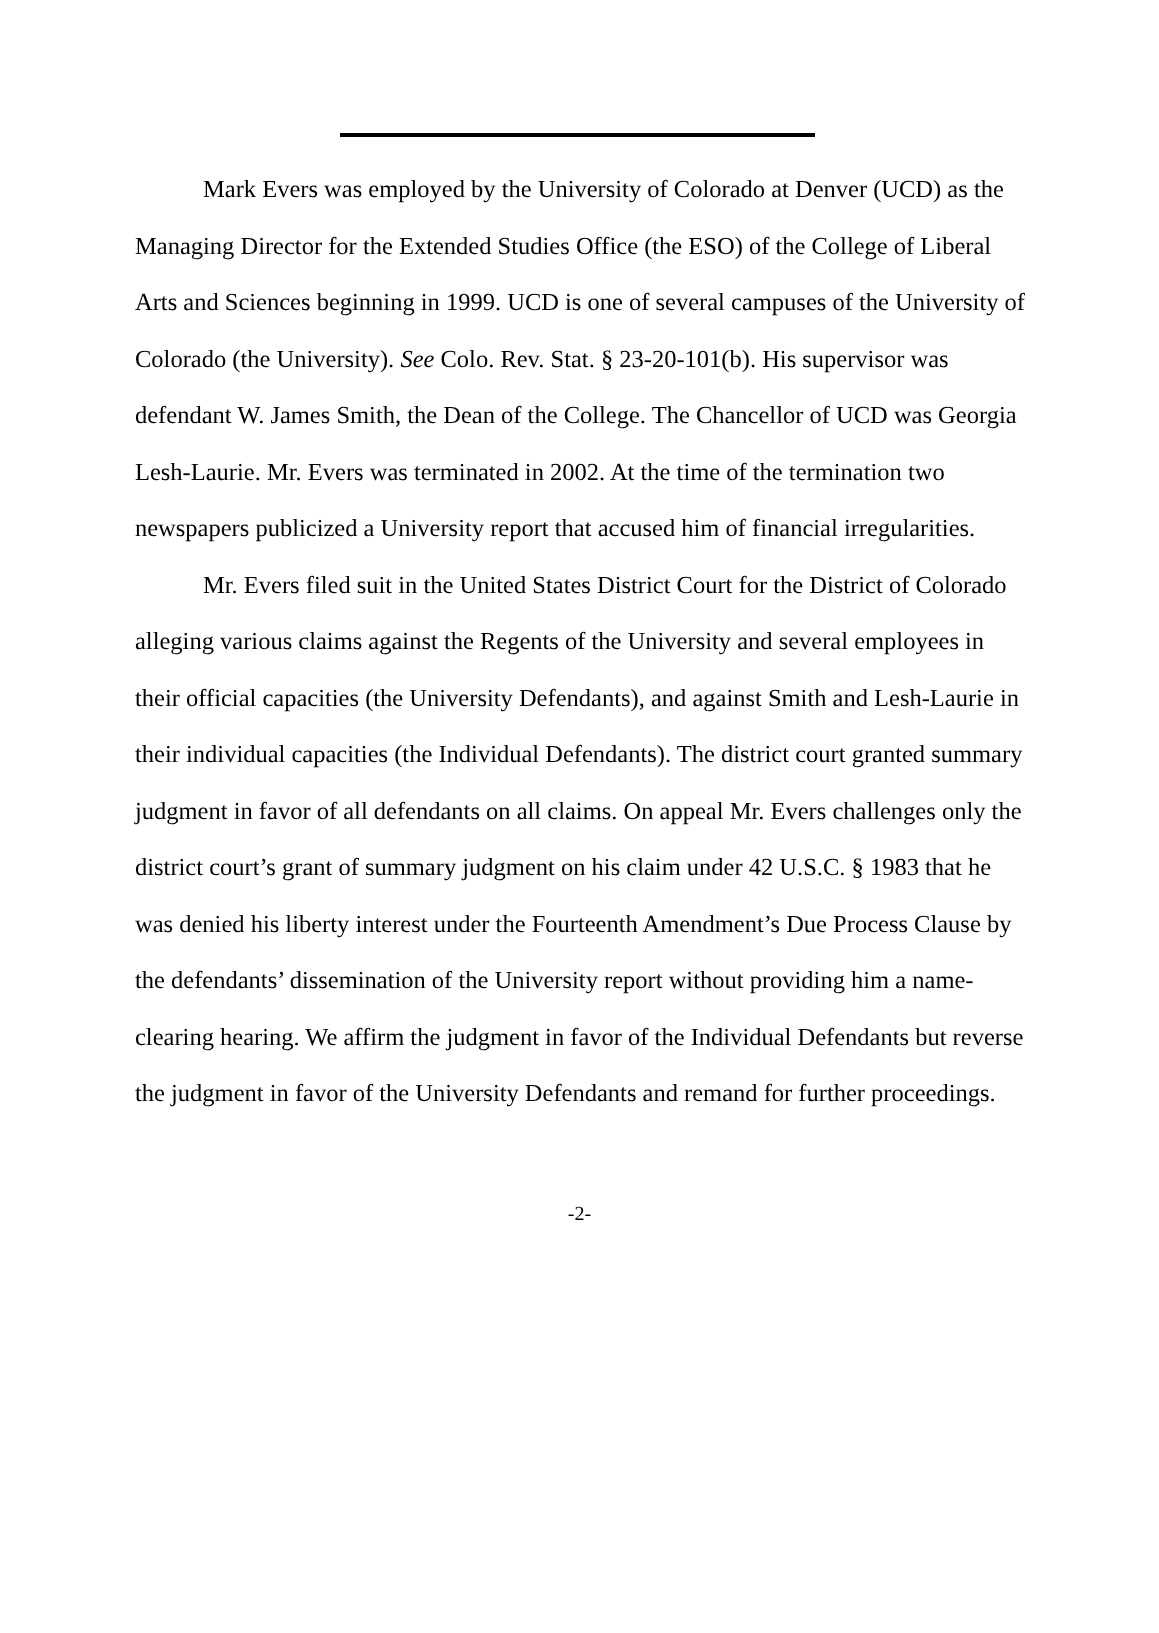Mark Evers was employed by the University of Colorado at Denver (UCD) as the Managing Director for the Extended Studies Office (the ESO) of the College of Liberal Arts and Sciences beginning in 1999. UCD is one of several campuses of the University of Colorado (the University). See Colo. Rev. Stat. § 23-20-101(b). His supervisor was defendant W. James Smith, the Dean of the College. The Chancellor of UCD was Georgia Lesh-Laurie. Mr. Evers was terminated in 2002. At the time of the termination two newspapers publicized a University report that accused him of financial irregularities.
Mr. Evers filed suit in the United States District Court for the District of Colorado alleging various claims against the Regents of the University and several employees in their official capacities (the University Defendants), and against Smith and Lesh-Laurie in their individual capacities (the Individual Defendants). The district court granted summary judgment in favor of all defendants on all claims. On appeal Mr. Evers challenges only the district court’s grant of summary judgment on his claim under 42 U.S.C. § 1983 that he was denied his liberty interest under the Fourteenth Amendment’s Due Process Clause by the defendants’ dissemination of the University report without providing him a name-clearing hearing. We affirm the judgment in favor of the Individual Defendants but reverse the judgment in favor of the University Defendants and remand for further proceedings.
-2-